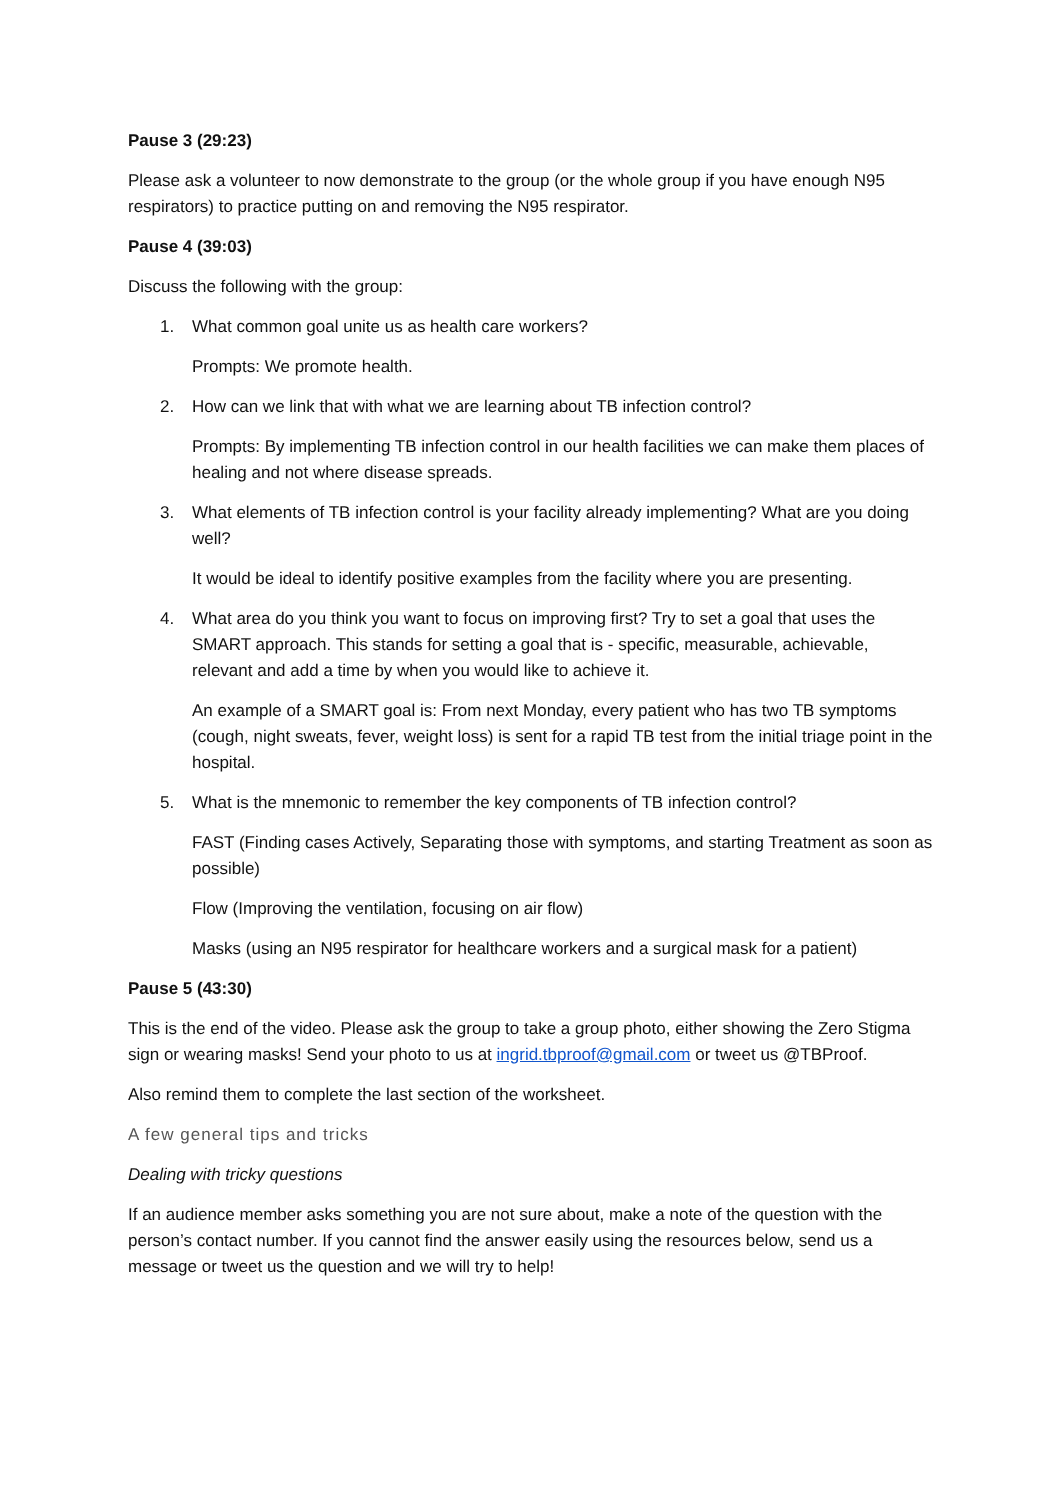Pause 3 (29:23)
Please ask a volunteer to now demonstrate to the group (or the whole group if you have enough N95 respirators) to practice putting on and removing the N95 respirator.
Pause 4 (39:03)
Discuss the following with the group:
1. What common goal unite us as health care workers?
Prompts: We promote health.
2. How can we link that with what we are learning about TB infection control?
Prompts: By implementing TB infection control in our health facilities we can make them places of healing and not where disease spreads.
3. What elements of TB infection control is your facility already implementing? What are you doing well?
It would be ideal to identify positive examples from the facility where you are presenting.
4. What area do you think you want to focus on improving first? Try to set a goal that uses the SMART approach. This stands for setting a goal that is - specific, measurable, achievable, relevant and add a time by when you would like to achieve it.
An example of a SMART goal is: From next Monday, every patient who has two TB symptoms (cough, night sweats, fever, weight loss) is sent for a rapid TB test from the initial triage point in the hospital.
5. What is the mnemonic to remember the key components of TB infection control?
FAST (Finding cases Actively, Separating those with symptoms, and starting Treatment as soon as possible)
Flow (Improving the ventilation, focusing on air flow)
Masks (using an N95 respirator for healthcare workers and a surgical mask for a patient)
Pause 5 (43:30)
This is the end of the video. Please ask the group to take a group photo, either showing the Zero Stigma sign or wearing masks! Send your photo to us at ingrid.tbproof@gmail.com or tweet us @TBProof.
Also remind them to complete the last section of the worksheet.
A few general tips and tricks
Dealing with tricky questions
If an audience member asks something you are not sure about, make a note of the question with the person’s contact number. If you cannot find the answer easily using the resources below, send us a message or tweet us the question and we will try to help!